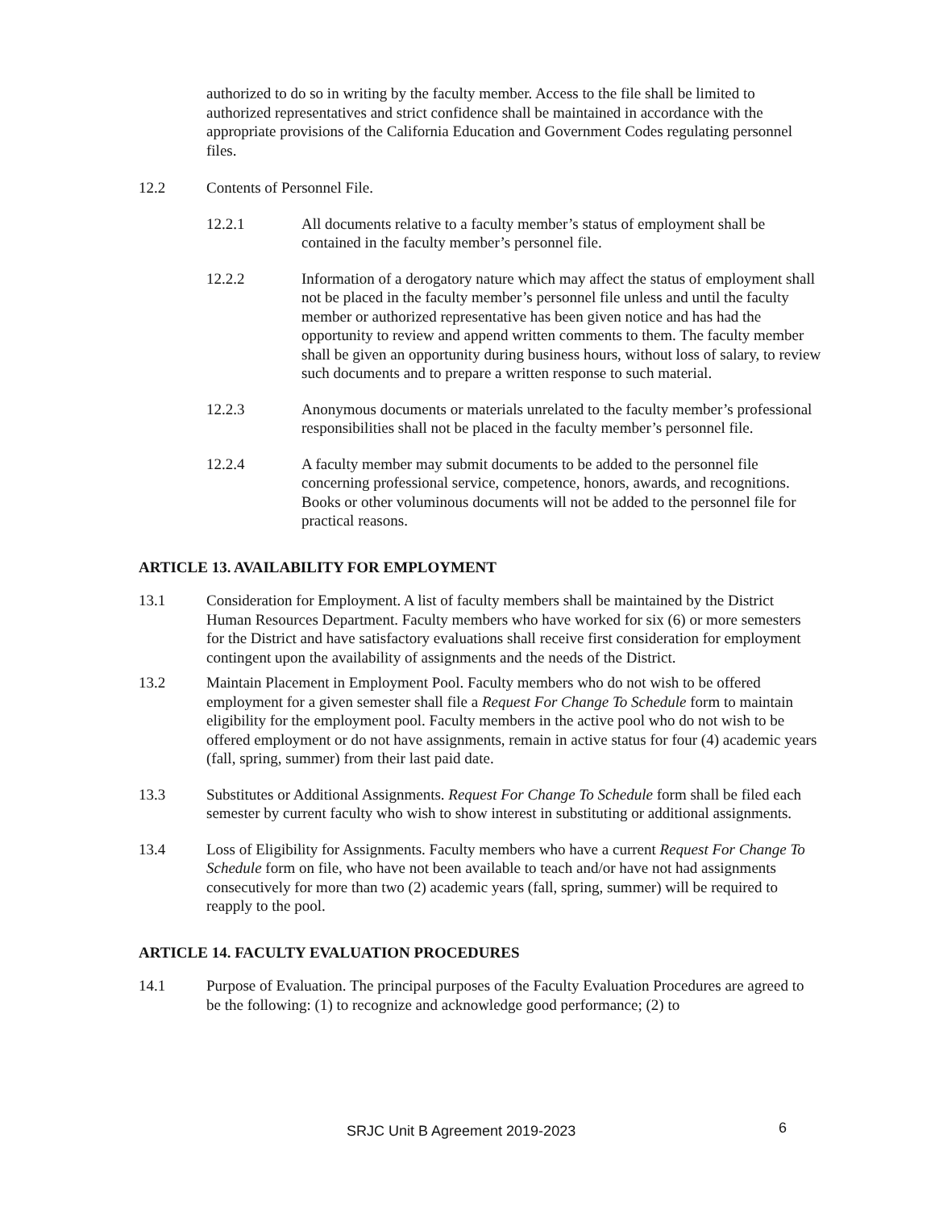authorized to do so in writing by the faculty member. Access to the file shall be limited to authorized representatives and strict confidence shall be maintained in accordance with the appropriate provisions of the California Education and Government Codes regulating personnel files.
12.2 Contents of Personnel File.
12.2.1 All documents relative to a faculty member’s status of employment shall be contained in the faculty member’s personnel file.
12.2.2 Information of a derogatory nature which may affect the status of employment shall not be placed in the faculty member’s personnel file unless and until the faculty member or authorized representative has been given notice and has had the opportunity to review and append written comments to them. The faculty member shall be given an opportunity during business hours, without loss of salary, to review such documents and to prepare a written response to such material.
12.2.3 Anonymous documents or materials unrelated to the faculty member’s professional responsibilities shall not be placed in the faculty member’s personnel file.
12.2.4 A faculty member may submit documents to be added to the personnel file concerning professional service, competence, honors, awards, and recognitions. Books or other voluminous documents will not be added to the personnel file for practical reasons.
ARTICLE 13. AVAILABILITY FOR EMPLOYMENT
13.1 Consideration for Employment. A list of faculty members shall be maintained by the District Human Resources Department. Faculty members who have worked for six (6) or more semesters for the District and have satisfactory evaluations shall receive first consideration for employment contingent upon the availability of assignments and the needs of the District.
13.2 Maintain Placement in Employment Pool. Faculty members who do not wish to be offered employment for a given semester shall file a Request For Change To Schedule form to maintain eligibility for the employment pool. Faculty members in the active pool who do not wish to be offered employment or do not have assignments, remain in active status for four (4) academic years (fall, spring, summer) from their last paid date.
13.3 Substitutes or Additional Assignments. Request For Change To Schedule form shall be filed each semester by current faculty who wish to show interest in substituting or additional assignments.
13.4 Loss of Eligibility for Assignments. Faculty members who have a current Request For Change To Schedule form on file, who have not been available to teach and/or have not had assignments consecutively for more than two (2) academic years (fall, spring, summer) will be required to reapply to the pool.
ARTICLE 14. FACULTY EVALUATION PROCEDURES
14.1 Purpose of Evaluation. The principal purposes of the Faculty Evaluation Procedures are agreed to be the following: (1) to recognize and acknowledge good performance; (2) to
SRJC Unit B Agreement 2019-2023 6